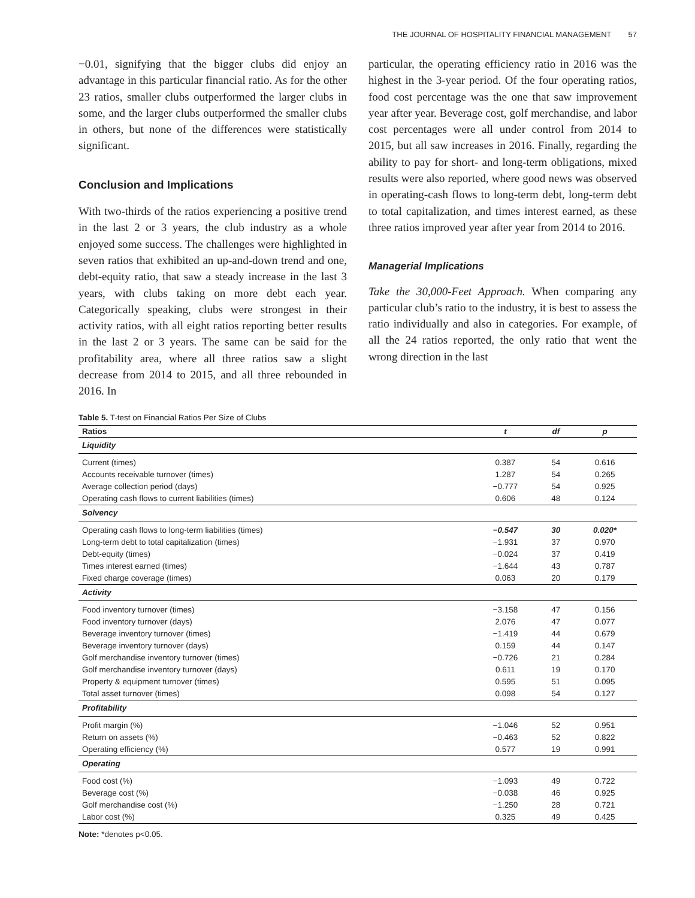THE JOURNAL OF HOSPITALITY FINANCIAL MANAGEMENT 57
−0.01, signifying that the bigger clubs did enjoy an advantage in this particular financial ratio. As for the other 23 ratios, smaller clubs outperformed the larger clubs in some, and the larger clubs outperformed the smaller clubs in others, but none of the differences were statistically significant.
Conclusion and Implications
With two-thirds of the ratios experiencing a positive trend in the last 2 or 3 years, the club industry as a whole enjoyed some success. The challenges were highlighted in seven ratios that exhibited an up-and-down trend and one, debt-equity ratio, that saw a steady increase in the last 3 years, with clubs taking on more debt each year. Categorically speaking, clubs were strongest in their activity ratios, with all eight ratios reporting better results in the last 2 or 3 years. The same can be said for the profitability area, where all three ratios saw a slight decrease from 2014 to 2015, and all three rebounded in 2016. In
particular, the operating efficiency ratio in 2016 was the highest in the 3-year period. Of the four operating ratios, food cost percentage was the one that saw improvement year after year. Beverage cost, golf merchandise, and labor cost percentages were all under control from 2014 to 2015, but all saw increases in 2016. Finally, regarding the ability to pay for short- and long-term obligations, mixed results were also reported, where good news was observed in operating-cash flows to long-term debt, long-term debt to total capitalization, and times interest earned, as these three ratios improved year after year from 2014 to 2016.
Managerial Implications
Take the 30,000-Feet Approach. When comparing any particular club’s ratio to the industry, it is best to assess the ratio individually and also in categories. For example, of all the 24 ratios reported, the only ratio that went the wrong direction in the last
Table 5. T-test on Financial Ratios Per Size of Clubs
| Ratios | t | df | p |
| --- | --- | --- | --- |
| Liquidity | | | |
| Current (times) | 0.387 | 54 | 0.616 |
| Accounts receivable turnover (times) | 1.287 | 54 | 0.265 |
| Average collection period (days) | −0.777 | 54 | 0.925 |
| Operating cash flows to current liabilities (times) | 0.606 | 48 | 0.124 |
| Solvency | | | |
| Operating cash flows to long-term liabilities (times) | −0.547 | 30 | 0.020* |
| Long-term debt to total capitalization (times) | −1.931 | 37 | 0.970 |
| Debt-equity (times) | −0.024 | 37 | 0.419 |
| Times interest earned (times) | −1.644 | 43 | 0.787 |
| Fixed charge coverage (times) | 0.063 | 20 | 0.179 |
| Activity | | | |
| Food inventory turnover (times) | −3.158 | 47 | 0.156 |
| Food inventory turnover (days) | 2.076 | 47 | 0.077 |
| Beverage inventory turnover (times) | −1.419 | 44 | 0.679 |
| Beverage inventory turnover (days) | 0.159 | 44 | 0.147 |
| Golf merchandise inventory turnover (times) | −0.726 | 21 | 0.284 |
| Golf merchandise inventory turnover (days) | 0.611 | 19 | 0.170 |
| Property & equipment turnover (times) | 0.595 | 51 | 0.095 |
| Total asset turnover (times) | 0.098 | 54 | 0.127 |
| Profitability | | | |
| Profit margin (%) | −1.046 | 52 | 0.951 |
| Return on assets (%) | −0.463 | 52 | 0.822 |
| Operating efficiency (%) | 0.577 | 19 | 0.991 |
| Operating | | | |
| Food cost (%) | −1.093 | 49 | 0.722 |
| Beverage cost (%) | −0.038 | 46 | 0.925 |
| Golf merchandise cost (%) | −1.250 | 28 | 0.721 |
| Labor cost (%) | 0.325 | 49 | 0.425 |
Note: *denotes p<0.05.